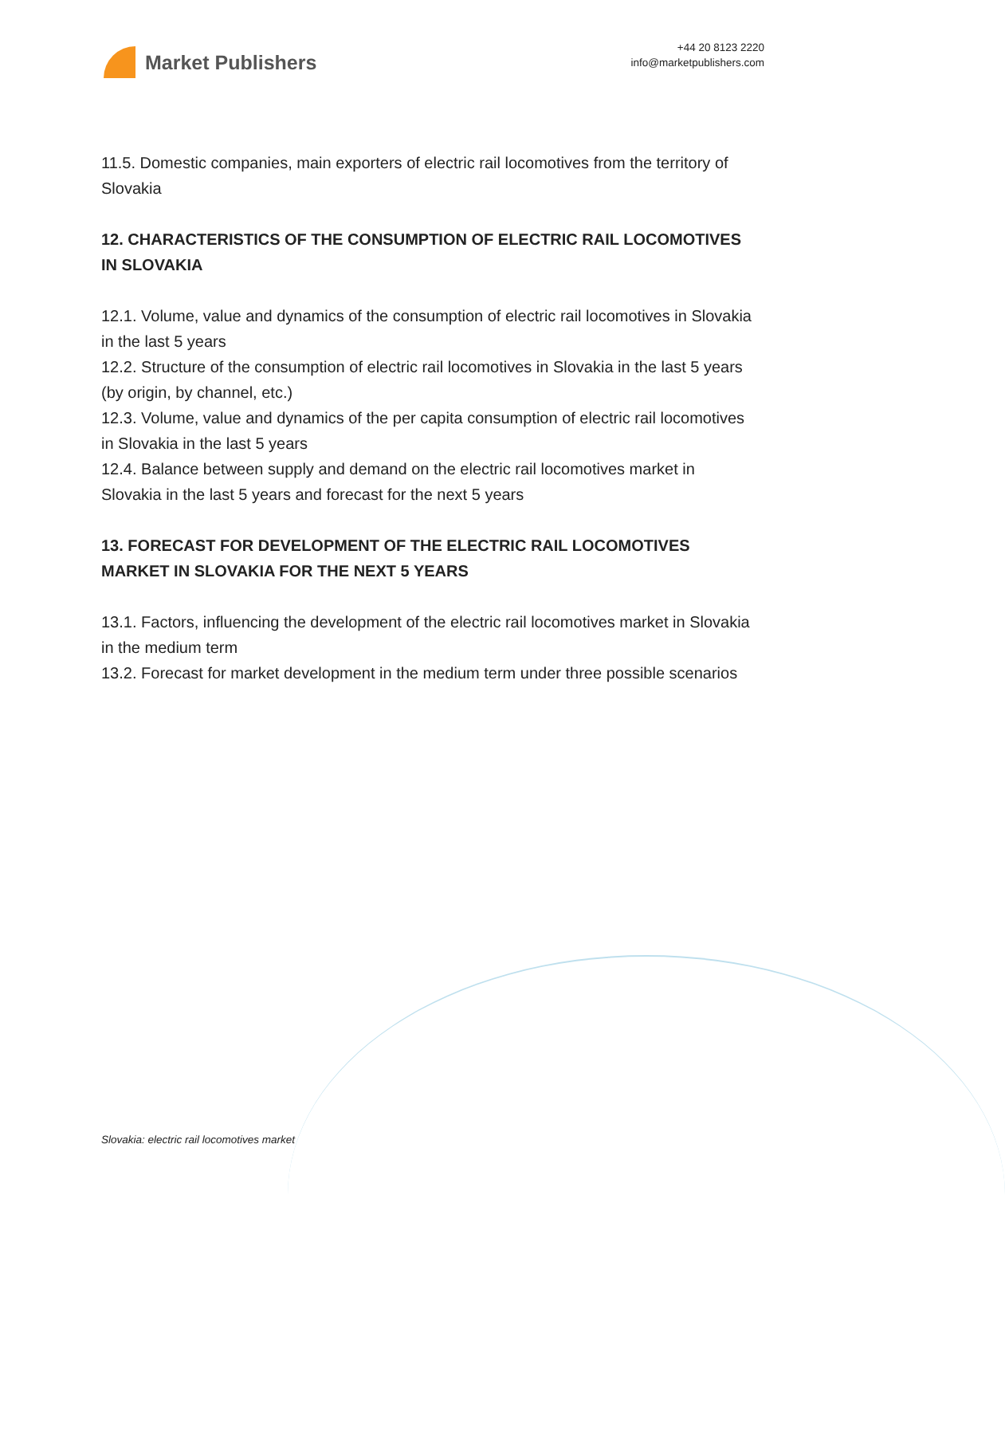Market Publishers
+44 20 8123 2220
info@marketpublishers.com
11.5. Domestic companies, main exporters of electric rail locomotives from the territory of Slovakia
12. CHARACTERISTICS OF THE CONSUMPTION OF ELECTRIC RAIL LOCOMOTIVES IN SLOVAKIA
12.1. Volume, value and dynamics of the consumption of electric rail locomotives in Slovakia in the last 5 years
12.2. Structure of the consumption of electric rail locomotives in Slovakia in the last 5 years (by origin, by channel, etc.)
12.3. Volume, value and dynamics of the per capita consumption of electric rail locomotives in Slovakia in the last 5 years
12.4. Balance between supply and demand on the electric rail locomotives market in Slovakia in the last 5 years and forecast for the next 5 years
13. FORECAST FOR DEVELOPMENT OF THE ELECTRIC RAIL LOCOMOTIVES MARKET IN SLOVAKIA FOR THE NEXT 5 YEARS
13.1. Factors, influencing the development of the electric rail locomotives market in Slovakia in the medium term
13.2. Forecast for market development in the medium term under three possible scenarios
Slovakia: electric rail locomotives market